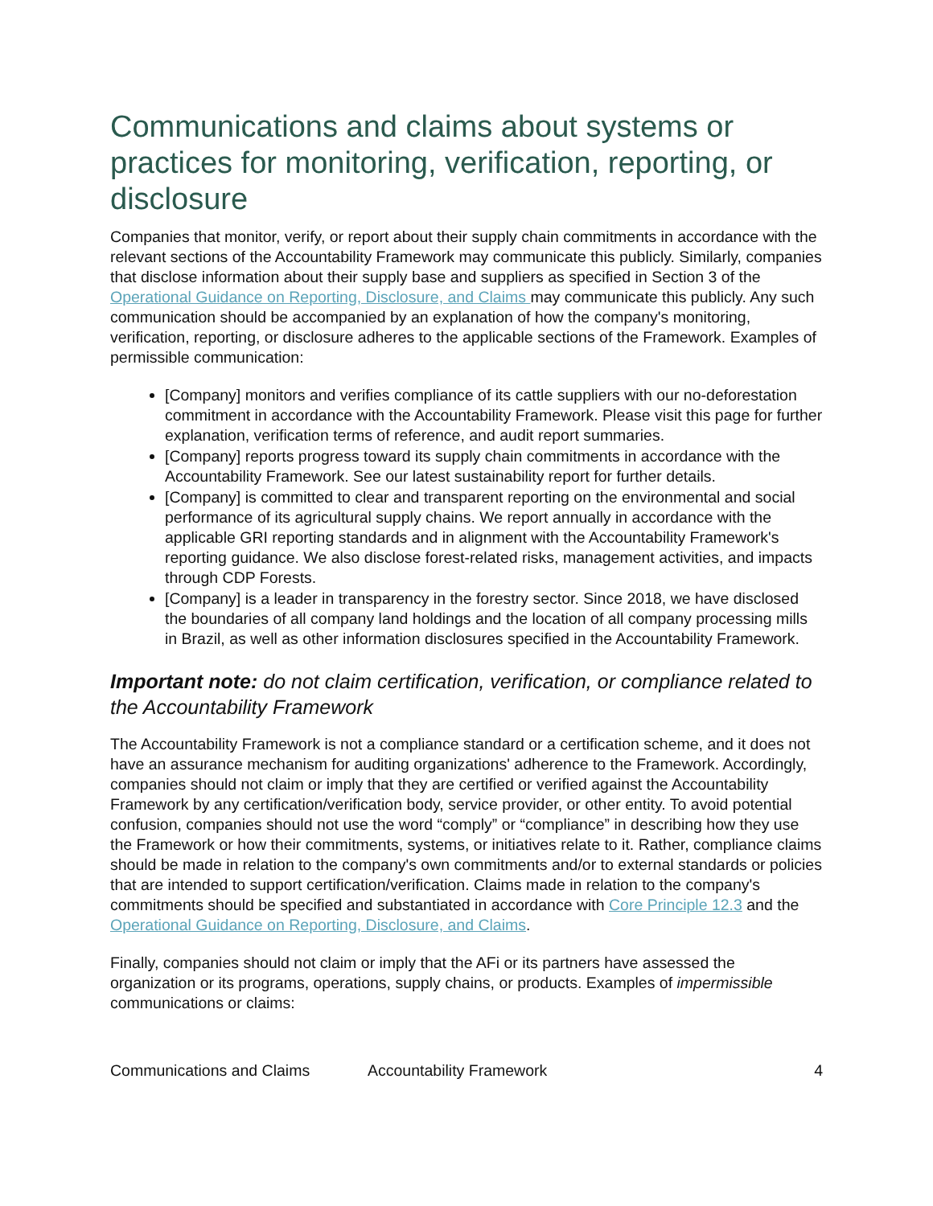Communications and claims about systems or practices for monitoring, verification, reporting, or disclosure
Companies that monitor, verify, or report about their supply chain commitments in accordance with the relevant sections of the Accountability Framework may communicate this publicly. Similarly, companies that disclose information about their supply base and suppliers as specified in Section 3 of the Operational Guidance on Reporting, Disclosure, and Claims may communicate this publicly. Any such communication should be accompanied by an explanation of how the company's monitoring, verification, reporting, or disclosure adheres to the applicable sections of the Framework. Examples of permissible communication:
[Company] monitors and verifies compliance of its cattle suppliers with our no-deforestation commitment in accordance with the Accountability Framework. Please visit this page for further explanation, verification terms of reference, and audit report summaries.
[Company] reports progress toward its supply chain commitments in accordance with the Accountability Framework. See our latest sustainability report for further details.
[Company] is committed to clear and transparent reporting on the environmental and social performance of its agricultural supply chains. We report annually in accordance with the applicable GRI reporting standards and in alignment with the Accountability Framework's reporting guidance. We also disclose forest-related risks, management activities, and impacts through CDP Forests.
[Company] is a leader in transparency in the forestry sector. Since 2018, we have disclosed the boundaries of all company land holdings and the location of all company processing mills in Brazil, as well as other information disclosures specified in the Accountability Framework.
Important note: do not claim certification, verification, or compliance related to the Accountability Framework
The Accountability Framework is not a compliance standard or a certification scheme, and it does not have an assurance mechanism for auditing organizations' adherence to the Framework. Accordingly, companies should not claim or imply that they are certified or verified against the Accountability Framework by any certification/verification body, service provider, or other entity. To avoid potential confusion, companies should not use the word “comply” or “compliance” in describing how they use the Framework or how their commitments, systems, or initiatives relate to it. Rather, compliance claims should be made in relation to the company's own commitments and/or to external standards or policies that are intended to support certification/verification. Claims made in relation to the company's commitments should be specified and substantiated in accordance with Core Principle 12.3 and the Operational Guidance on Reporting, Disclosure, and Claims.
Finally, companies should not claim or imply that the AFi or its partners have assessed the organization or its programs, operations, supply chains, or products. Examples of impermissible communications or claims:
Communications and Claims Accountability Framework 4